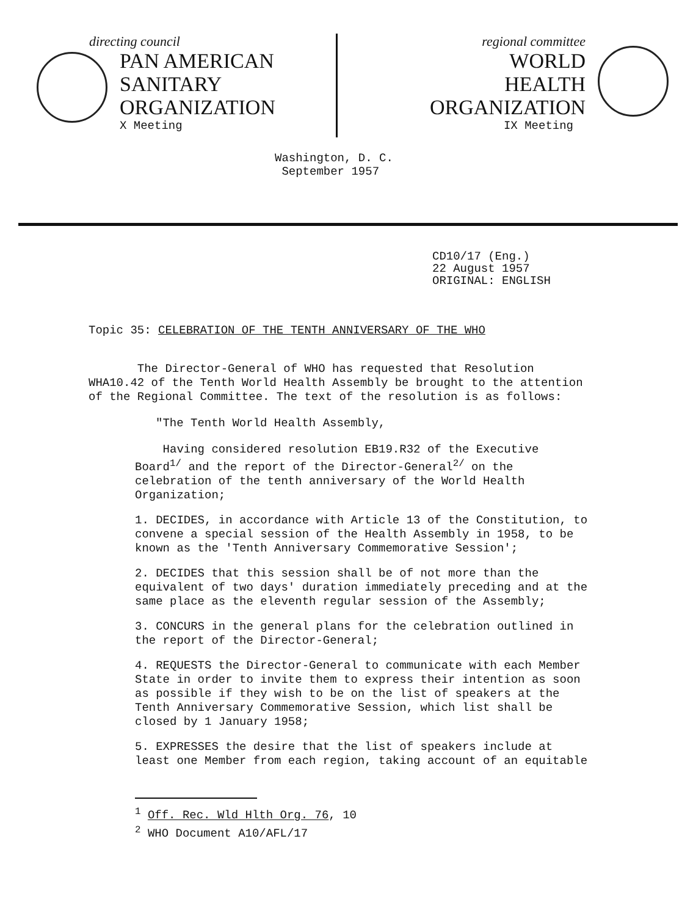directing council
PAN AMERICAN
SANITARY
ORGANIZATION
X Meeting
regional committee
WORLD
HEALTH
ORGANIZATION
IX Meeting
Washington, D. C.
September 1957
CD10/17 (Eng.)
22 August 1957
ORIGINAL: ENGLISH
Topic 35: CELEBRATION OF THE TENTH ANNIVERSARY OF THE WHO
The Director-General of WHO has requested that Resolution WHA10.42 of the Tenth World Health Assembly be brought to the attention of the Regional Committee. The text of the resolution is as follows:
"The Tenth World Health Assembly,
Having considered resolution EB19.R32 of the Executive Board<sup>1/</sup> and the report of the Director-General<sup>2/</sup> on the celebration of the tenth anniversary of the World Health Organization;
1. DECIDES, in accordance with Article 13 of the Constitution, to convene a special session of the Health Assembly in 1958, to be known as the 'Tenth Anniversary Commemorative Session';
2. DECIDES that this session shall be of not more than the equivalent of two days' duration immediately preceding and at the same place as the eleventh regular session of the Assembly;
3. CONCURS in the general plans for the celebration outlined in the report of the Director-General;
4. REQUESTS the Director-General to communicate with each Member State in order to invite them to express their intention as soon as possible if they wish to be on the list of speakers at the Tenth Anniversary Commemorative Session, which list shall be closed by 1 January 1958;
5. EXPRESSES the desire that the list of speakers include at least one Member from each region, taking account of an equitable
<sup>1</sup> Off. Rec. Wld Hlth Org. 76, 10
<sup>2</sup> WHO Document A10/AFL/17